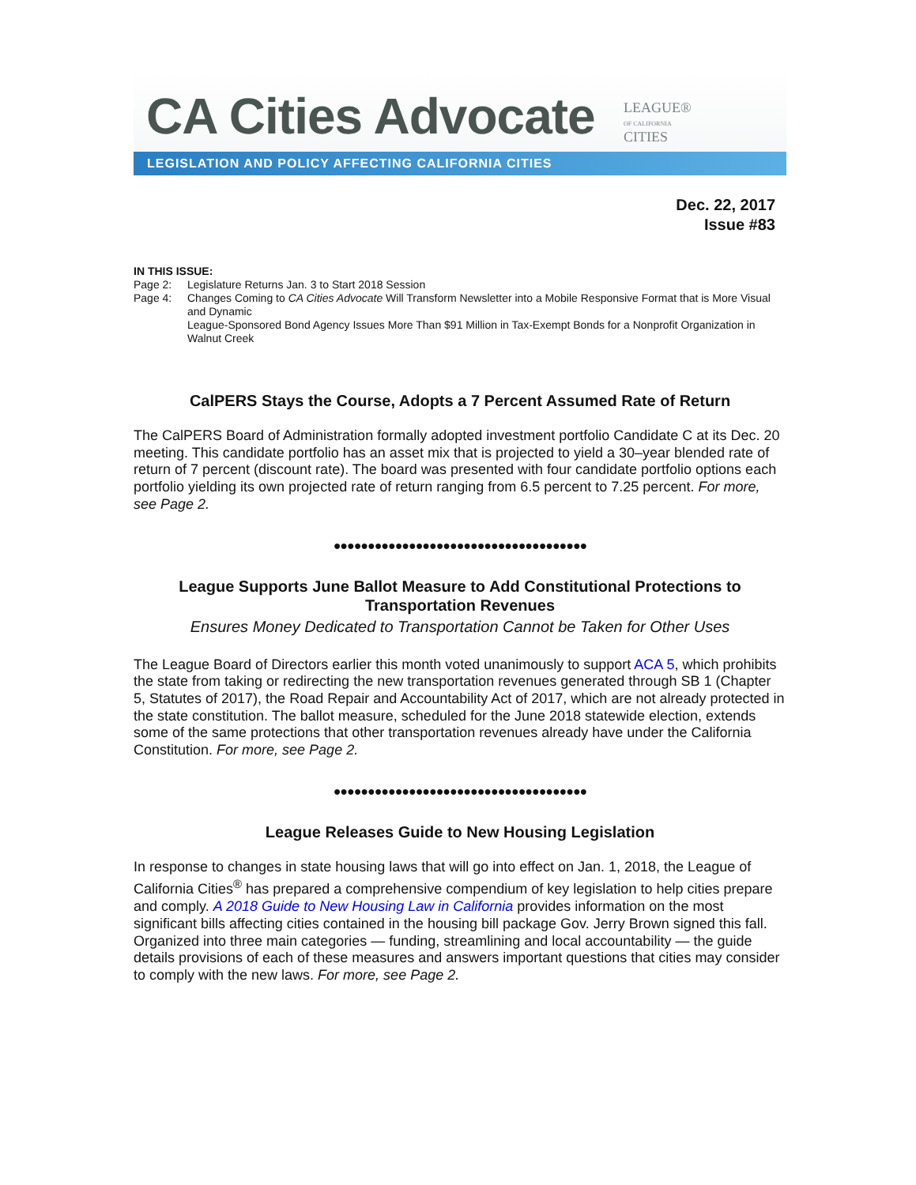CA Cities Advocate
LEAGUE®
OF CALIFORNIA
CITIES
LEGISLATION AND POLICY AFFECTING CALIFORNIA CITIES
Dec. 22, 2017
Issue #83
IN THIS ISSUE:
Page 2: Legislature Returns Jan. 3 to Start 2018 Session
Page 4: Changes Coming to CA Cities Advocate Will Transform Newsletter into a Mobile Responsive Format that is More Visual and Dynamic
League-Sponsored Bond Agency Issues More Than $91 Million in Tax-Exempt Bonds for a Nonprofit Organization in Walnut Creek
CalPERS Stays the Course, Adopts a 7 Percent Assumed Rate of Return
The CalPERS Board of Administration formally adopted investment portfolio Candidate C at its Dec. 20 meeting. This candidate portfolio has an asset mix that is projected to yield a 30–year blended rate of return of 7 percent (discount rate). The board was presented with four candidate portfolio options each portfolio yielding its own projected rate of return ranging from 6.5 percent to 7.25 percent. For more, see Page 2.
●●●●●●●●●●●●●●●●●●●●●●●●●●●●●●●●●●●●●
League Supports June Ballot Measure to Add Constitutional Protections to Transportation Revenues
Ensures Money Dedicated to Transportation Cannot be Taken for Other Uses
The League Board of Directors earlier this month voted unanimously to support ACA 5, which prohibits the state from taking or redirecting the new transportation revenues generated through SB 1 (Chapter 5, Statutes of 2017), the Road Repair and Accountability Act of 2017, which are not already protected in the state constitution. The ballot measure, scheduled for the June 2018 statewide election, extends some of the same protections that other transportation revenues already have under the California Constitution. For more, see Page 2.
●●●●●●●●●●●●●●●●●●●●●●●●●●●●●●●●●●●●●
League Releases Guide to New Housing Legislation
In response to changes in state housing laws that will go into effect on Jan. 1, 2018, the League of California Cities<sup>®</sup> has prepared a comprehensive compendium of key legislation to help cities prepare and comply. A 2018 Guide to New Housing Law in California provides information on the most significant bills affecting cities contained in the housing bill package Gov. Jerry Brown signed this fall. Organized into three main categories — funding, streamlining and local accountability — the guide details provisions of each of these measures and answers important questions that cities may consider to comply with the new laws. For more, see Page 2.